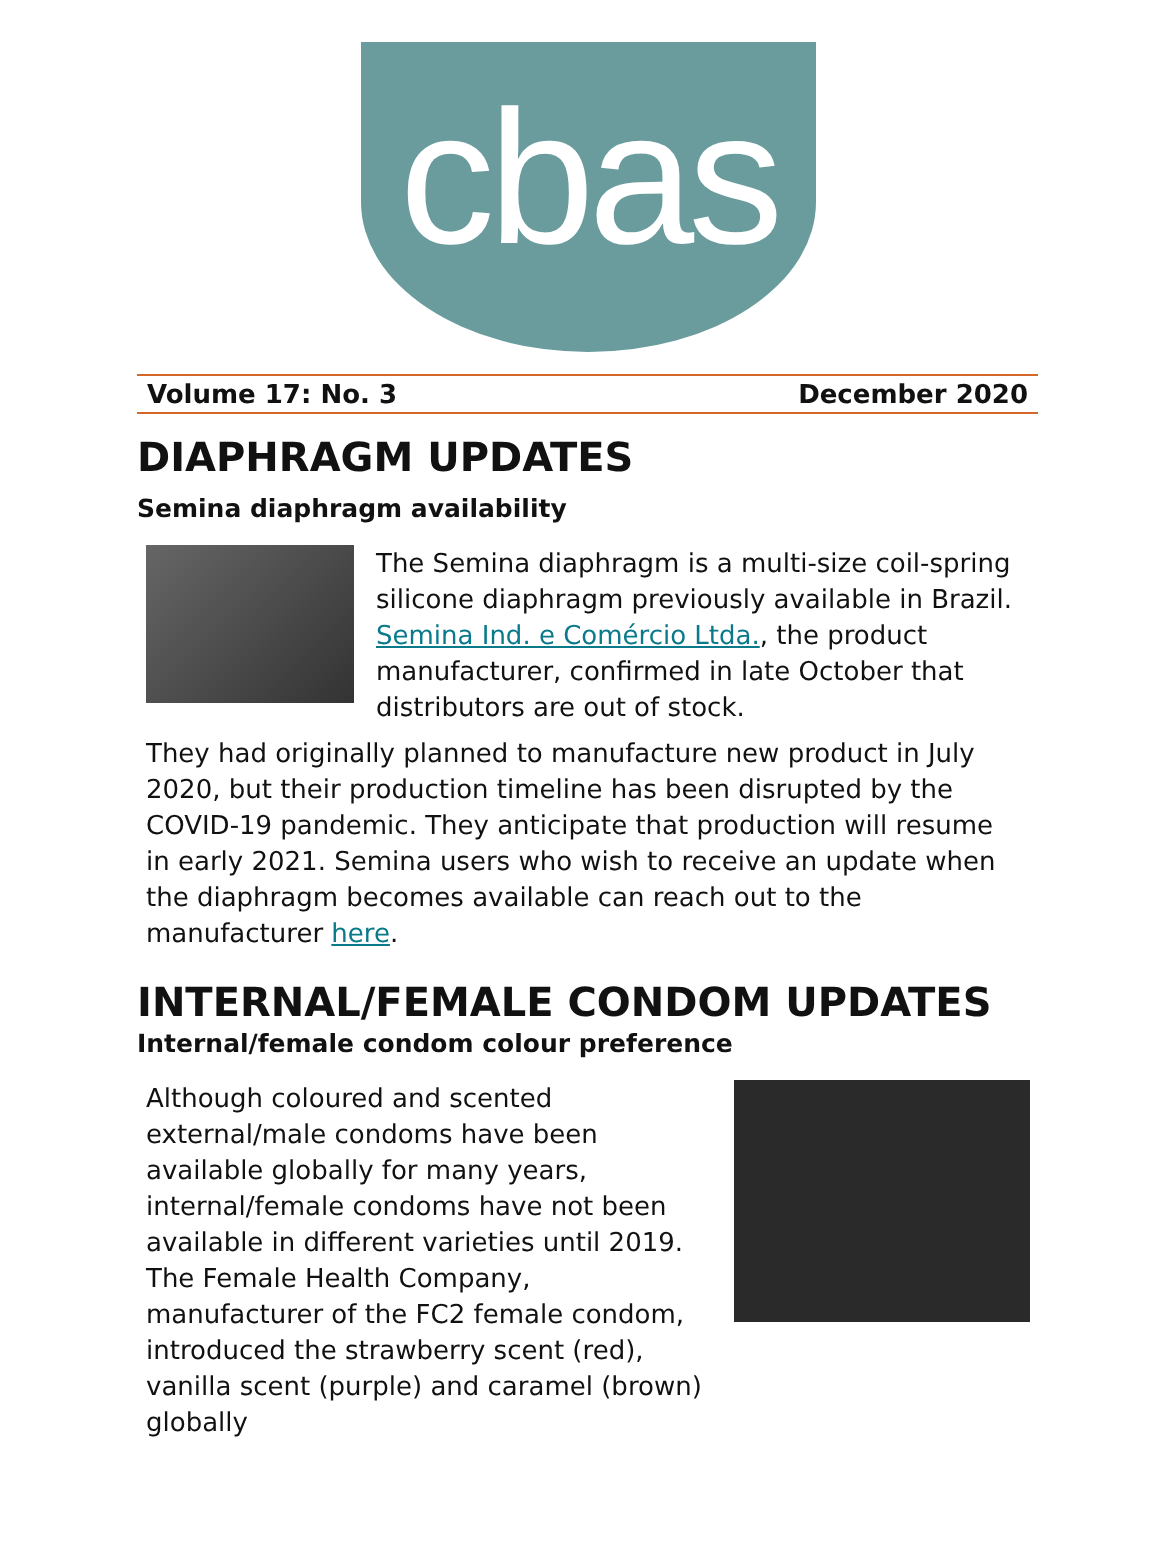cbas
Volume 17: No. 3 December 2020
DIAPHRAGM UPDATES
Semina diaphragm availability
The Semina diaphragm is a multi-size coil-spring silicone diaphragm previously available in Brazil. Semina Ind. e Comércio Ltda., the product manufacturer, confirmed in late October that distributors are out of stock.
They had originally planned to manufacture new product in July 2020, but their production timeline has been disrupted by the COVID-19 pandemic. They anticipate that production will resume in early 2021. Semina users who wish to receive an update when the diaphragm becomes available can reach out to the manufacturer here.
INTERNAL/FEMALE CONDOM UPDATES
Internal/female condom colour preference
Although coloured and scented external/male condoms have been available globally for many years, internal/female condoms have not been available in different varieties until 2019. The Female Health Company, manufacturer of the FC2 female condom, introduced the strawberry scent (red), vanilla scent (purple) and caramel (brown) globally